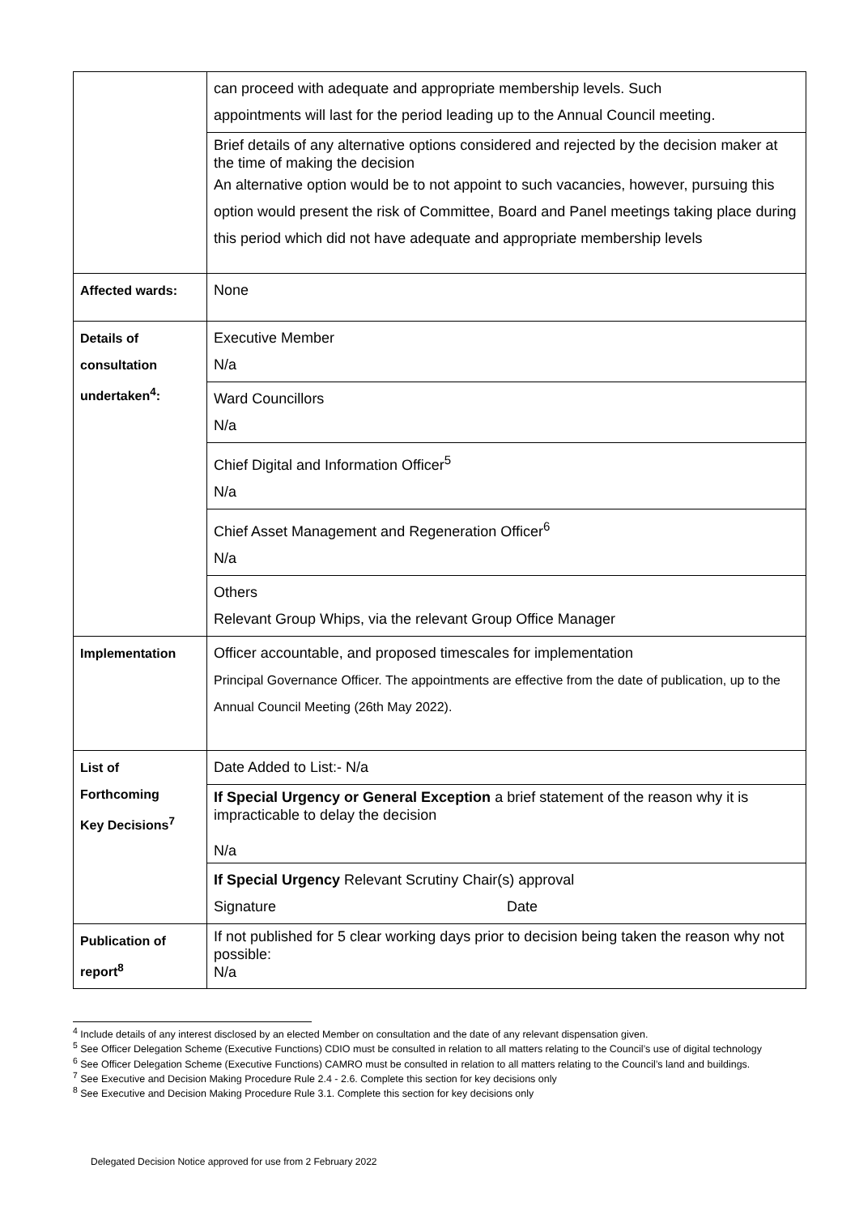| | can proceed with adequate and appropriate membership levels. Such appointments will last for the period leading up to the Annual Council meeting. |
| | Brief details of any alternative options considered and rejected by the decision maker at the time of making the decision An alternative option would be to not appoint to such vacancies, however, pursuing this option would present the risk of Committee, Board and Panel meetings taking place during this period which did not have adequate and appropriate membership levels |
| Affected wards: | None |
| Details of consultation undertaken<sup>4</sup>: | Executive Member N/a |
| | Ward Councillors N/a |
| | Chief Digital and Information Officer<sup>5</sup> N/a |
| | Chief Asset Management and Regeneration Officer<sup>6</sup> N/a |
| | Others Relevant Group Whips, via the relevant Group Office Manager |
| Implementation | Officer accountable, and proposed timescales for implementation Principal Governance Officer. The appointments are effective from the date of publication, up to the Annual Council Meeting (26th May 2022). |
| List of Forthcoming Key Decisions<sup>7</sup> | Date Added to List:- N/a |
| | If Special Urgency or General Exception a brief statement of the reason why it is impracticable to delay the decision N/a |
| | If Special Urgency Relevant Scrutiny Chair(s) approval Signature Date |
| Publication of report<sup>8</sup> | If not published for 5 clear working days prior to decision being taken the reason why not possible: N/a |
<sup>4</sup> Include details of any interest disclosed by an elected Member on consultation and the date of any relevant dispensation given.
<sup>5</sup> See Officer Delegation Scheme (Executive Functions) CDIO must be consulted in relation to all matters relating to the Council’s use of digital technology
<sup>6</sup> See Officer Delegation Scheme (Executive Functions) CAMRO must be consulted in relation to all matters relating to the Council’s land and buildings.
<sup>7</sup> See Executive and Decision Making Procedure Rule 2.4 - 2.6. Complete this section for key decisions only
<sup>8</sup> See Executive and Decision Making Procedure Rule 3.1. Complete this section for key decisions only
Delegated Decision Notice approved for use from 2 February 2022